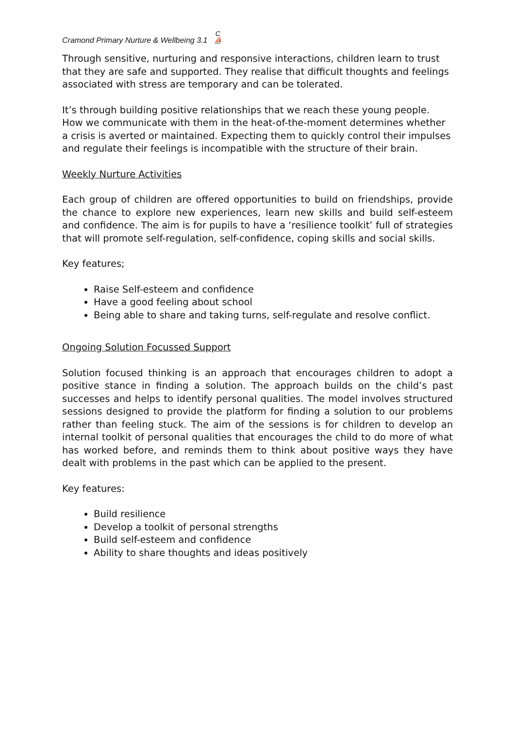Cramond Primary Nurture & Wellbeing 3.1 C
⛵
Through sensitive, nurturing and responsive interactions, children learn to trust that they are safe and supported. They realise that difficult thoughts and feelings associated with stress are temporary and can be tolerated.
It’s through building positive relationships that we reach these young people. How we communicate with them in the heat-of-the-moment determines whether a crisis is averted or maintained. Expecting them to quickly control their impulses and regulate their feelings is incompatible with the structure of their brain.
Weekly Nurture Activities
Each group of children are offered opportunities to build on friendships, provide the chance to explore new experiences, learn new skills and build self-esteem and confidence. The aim is for pupils to have a ‘resilience toolkit’ full of strategies that will promote self-regulation, self-confidence, coping skills and social skills.
Key features;
Raise Self-esteem and confidence
Have a good feeling about school
Being able to share and taking turns, self-regulate and resolve conflict.
Ongoing Solution Focussed Support
Solution focused thinking is an approach that encourages children to adopt a positive stance in finding a solution. The approach builds on the child’s past successes and helps to identify personal qualities. The model involves structured sessions designed to provide the platform for finding a solution to our problems rather than feeling stuck. The aim of the sessions is for children to develop an internal toolkit of personal qualities that encourages the child to do more of what has worked before, and reminds them to think about positive ways they have dealt with problems in the past which can be applied to the present.
Key features:
Build resilience
Develop a toolkit of personal strengths
Build self-esteem and confidence
Ability to share thoughts and ideas positively